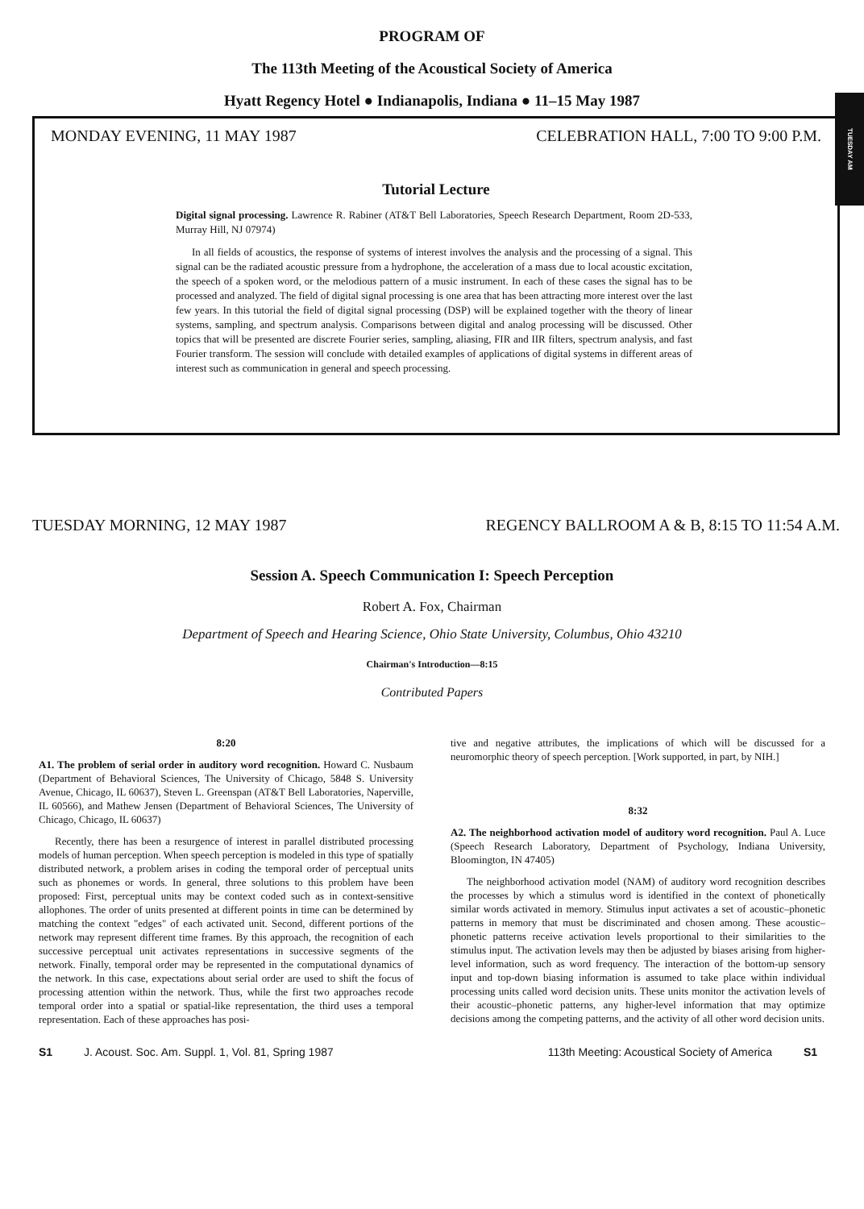TUESDAY AM
PROGRAM OF
The 113th Meeting of the Acoustical Society of America
Hyatt Regency Hotel ● Indianapolis, Indiana ● 11–15 May 1987
MONDAY EVENING, 11 MAY 1987 CELEBRATION HALL, 7:00 TO 9:00 P.M.
Tutorial Lecture
Digital signal processing. Lawrence R. Rabiner (AT&T Bell Laboratories, Speech Research Department, Room 2D-533, Murray Hill, NJ 07974)
In all fields of acoustics, the response of systems of interest involves the analysis and the processing of a signal. This signal can be the radiated acoustic pressure from a hydrophone, the acceleration of a mass due to local acoustic excitation, the speech of a spoken word, or the melodious pattern of a music instrument. In each of these cases the signal has to be processed and analyzed. The field of digital signal processing is one area that has been attracting more interest over the last few years. In this tutorial the field of digital signal processing (DSP) will be explained together with the theory of linear systems, sampling, and spectrum analysis. Comparisons between digital and analog processing will be discussed. Other topics that will be presented are discrete Fourier series, sampling, aliasing, FIR and IIR filters, spectrum analysis, and fast Fourier transform. The session will conclude with detailed examples of applications of digital systems in different areas of interest such as communication in general and speech processing.
TUESDAY MORNING, 12 MAY 1987 REGENCY BALLROOM A & B, 8:15 TO 11:54 A.M.
Session A. Speech Communication I: Speech Perception
Robert A. Fox, Chairman
Department of Speech and Hearing Science, Ohio State University, Columbus, Ohio 43210
Chairman's Introduction—8:15
Contributed Papers
8:20
A1. The problem of serial order in auditory word recognition. Howard C. Nusbaum (Department of Behavioral Sciences, The University of Chicago, 5848 S. University Avenue, Chicago, IL 60637), Steven L. Greenspan (AT&T Bell Laboratories, Naperville, IL 60566), and Mathew Jensen (Department of Behavioral Sciences, The University of Chicago, Chicago, IL 60637)
Recently, there has been a resurgence of interest in parallel distributed processing models of human perception. When speech perception is modeled in this type of spatially distributed network, a problem arises in coding the temporal order of perceptual units such as phonemes or words. In general, three solutions to this problem have been proposed: First, perceptual units may be context coded such as in context-sensitive allophones. The order of units presented at different points in time can be determined by matching the context "edges" of each activated unit. Second, different portions of the network may represent different time frames. By this approach, the recognition of each successive perceptual unit activates representations in successive segments of the network. Finally, temporal order may be represented in the computational dynamics of the network. In this case, expectations about serial order are used to shift the focus of processing attention within the network. Thus, while the first two approaches recode temporal order into a spatial or spatial-like representation, the third uses a temporal representation. Each of these approaches has posi-
tive and negative attributes, the implications of which will be discussed for a neuromorphic theory of speech perception. [Work supported, in part, by NIH.]
8:32
A2. The neighborhood activation model of auditory word recognition. Paul A. Luce (Speech Research Laboratory, Department of Psychology, Indiana University, Bloomington, IN 47405)
The neighborhood activation model (NAM) of auditory word recognition describes the processes by which a stimulus word is identified in the context of phonetically similar words activated in memory. Stimulus input activates a set of acoustic–phonetic patterns in memory that must be discriminated and chosen among. These acoustic–phonetic patterns receive activation levels proportional to their similarities to the stimulus input. The activation levels may then be adjusted by biases arising from higher-level information, such as word frequency. The interaction of the bottom-up sensory input and top-down biasing information is assumed to take place within individual processing units called word decision units. These units monitor the activation levels of their acoustic–phonetic patterns, any higher-level information that may optimize decisions among the competing patterns, and the activity of all other word decision units.
S1 J. Acoust. Soc. Am. Suppl. 1, Vol. 81, Spring 1987 113th Meeting: Acoustical Society of America S1